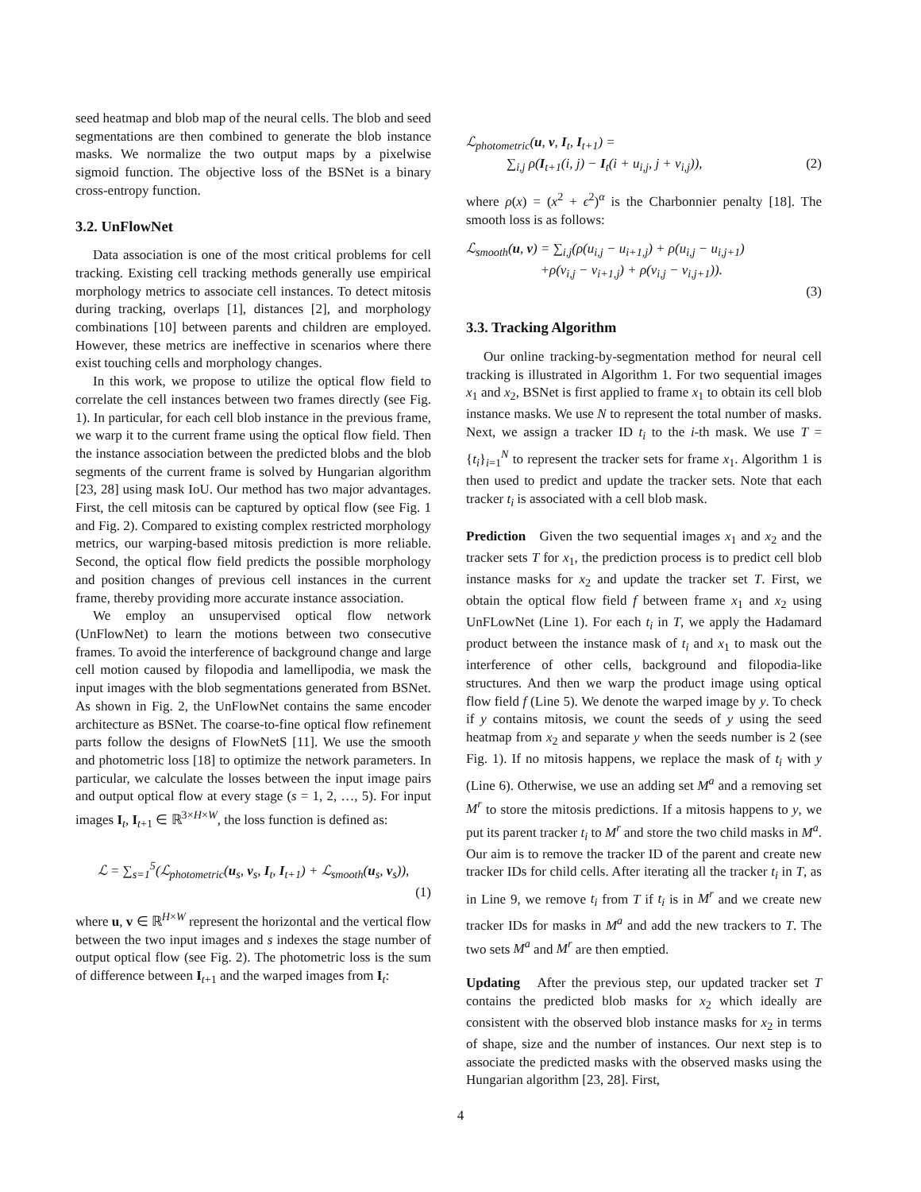seed heatmap and blob map of the neural cells. The blob and seed segmentations are then combined to generate the blob instance masks. We normalize the two output maps by a pixelwise sigmoid function. The objective loss of the BSNet is a binary cross-entropy function.
3.2. UnFlowNet
Data association is one of the most critical problems for cell tracking. Existing cell tracking methods generally use empirical morphology metrics to associate cell instances. To detect mitosis during tracking, overlaps [1], distances [2], and morphology combinations [10] between parents and children are employed. However, these metrics are ineffective in scenarios where there exist touching cells and morphology changes.
In this work, we propose to utilize the optical flow field to correlate the cell instances between two frames directly (see Fig. 1). In particular, for each cell blob instance in the previous frame, we warp it to the current frame using the optical flow field. Then the instance association between the predicted blobs and the blob segments of the current frame is solved by Hungarian algorithm [23, 28] using mask IoU. Our method has two major advantages. First, the cell mitosis can be captured by optical flow (see Fig. 1 and Fig. 2). Compared to existing complex restricted morphology metrics, our warping-based mitosis prediction is more reliable. Second, the optical flow field predicts the possible morphology and position changes of previous cell instances in the current frame, thereby providing more accurate instance association.
We employ an unsupervised optical flow network (UnFlowNet) to learn the motions between two consecutive frames. To avoid the interference of background change and large cell motion caused by filopodia and lamellipodia, we mask the input images with the blob segmentations generated from BSNet. As shown in Fig. 2, the UnFlowNet contains the same encoder architecture as BSNet. The coarse-to-fine optical flow refinement parts follow the designs of FlowNetS [11]. We use the smooth and photometric loss [18] to optimize the network parameters. In particular, we calculate the losses between the input image pairs and output optical flow at every stage (s = 1, 2, …, 5). For input images I<sub>t</sub>, I<sub>t+1</sub> ∈ ℝ<sup>3×H×W</sup>, the loss function is defined as:
ℒ = ∑<sub>s=1</sub><sup>5</sup>(ℒ<sub>photometric</sub>(u<sub>s</sub>, v<sub>s</sub>, I<sub>t</sub>, I<sub>t+1</sub>) + ℒ<sub>smooth</sub>(u<sub>s</sub>, v<sub>s</sub>)),
(1)
where u, v ∈ ℝ<sup>H×W</sup> represent the horizontal and the vertical flow between the two input images and s indexes the stage number of output optical flow (see Fig. 2). The photometric loss is the sum of difference between I<sub>t+1</sub> and the warped images from I<sub>t</sub>:
ℒ<sub>photometric</sub>(u, v, I<sub>t</sub>, I<sub>t+1</sub>) =
∑<sub>i,j</sub> ρ(I<sub>t+1</sub>(i, j) − I<sub>t</sub>(i + u<sub>i,j</sub>, j + v<sub>i,j</sub>)), (2)
where ρ(x) = (x<sup>2</sup> + ϵ<sup>2</sup>)<sup>α</sup> is the Charbonnier penalty [18]. The smooth loss is as follows:
ℒ<sub>smooth</sub>(u, v) = ∑<sub>i,j</sub>(ρ(u<sub>i,j</sub> − u<sub>i+1,j</sub>) + ρ(u<sub>i,j</sub> − u<sub>i,j+1</sub>)
+ρ(v<sub>i,j</sub> − v<sub>i+1,j</sub>) + ρ(v<sub>i,j</sub> − v<sub>i,j+1</sub>)).
(3)
3.3. Tracking Algorithm
Our online tracking-by-segmentation method for neural cell tracking is illustrated in Algorithm 1. For two sequential images x<sub>1</sub> and x<sub>2</sub>, BSNet is first applied to frame x<sub>1</sub> to obtain its cell blob instance masks. We use N to represent the total number of masks. Next, we assign a tracker ID t<sub>i</sub> to the i-th mask. We use T = {t<sub>i</sub>}<sub>i=1</sub><sup>N</sup> to represent the tracker sets for frame x<sub>1</sub>. Algorithm 1 is then used to predict and update the tracker sets. Note that each tracker t<sub>i</sub> is associated with a cell blob mask.
Prediction Given the two sequential images x<sub>1</sub> and x<sub>2</sub> and the tracker sets T for x<sub>1</sub>, the prediction process is to predict cell blob instance masks for x<sub>2</sub> and update the tracker set T. First, we obtain the optical flow field f between frame x<sub>1</sub> and x<sub>2</sub> using UnFLowNet (Line 1). For each t<sub>i</sub> in T, we apply the Hadamard product between the instance mask of t<sub>i</sub> and x<sub>1</sub> to mask out the interference of other cells, background and filopodia-like structures. And then we warp the product image using optical flow field f (Line 5). We denote the warped image by y. To check if y contains mitosis, we count the seeds of y using the seed heatmap from x<sub>2</sub> and separate y when the seeds number is 2 (see Fig. 1). If no mitosis happens, we replace the mask of t<sub>i</sub> with y (Line 6). Otherwise, we use an adding set M<sup>a</sup> and a removing set M<sup>r</sup> to store the mitosis predictions. If a mitosis happens to y, we put its parent tracker t<sub>i</sub> to M<sup>r</sup> and store the two child masks in M<sup>a</sup>. Our aim is to remove the tracker ID of the parent and create new tracker IDs for child cells. After iterating all the tracker t<sub>i</sub> in T, as in Line 9, we remove t<sub>i</sub> from T if t<sub>i</sub> is in M<sup>r</sup> and we create new tracker IDs for masks in M<sup>a</sup> and add the new trackers to T. The two sets M<sup>a</sup> and M<sup>r</sup> are then emptied.
Updating After the previous step, our updated tracker set T contains the predicted blob masks for x<sub>2</sub> which ideally are consistent with the observed blob instance masks for x<sub>2</sub> in terms of shape, size and the number of instances. Our next step is to associate the predicted masks with the observed masks using the Hungarian algorithm [23, 28]. First,
4